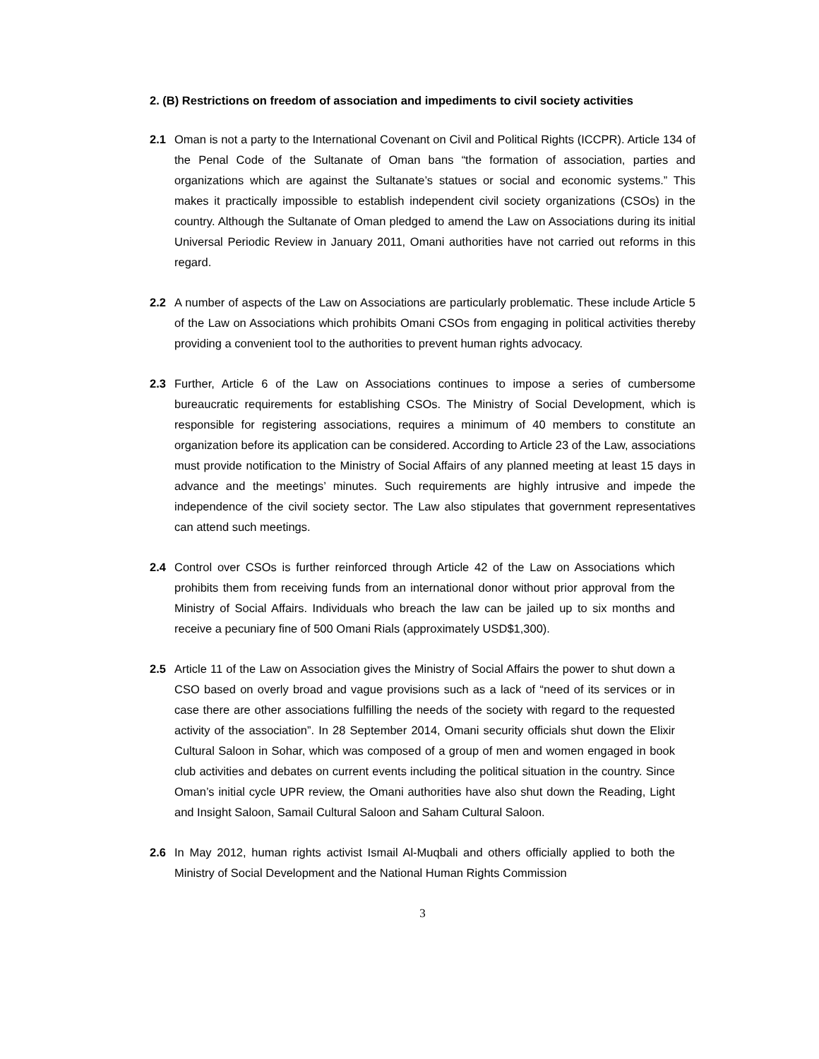2. (B) Restrictions on freedom of association and impediments to civil society activities
2.1 Oman is not a party to the International Covenant on Civil and Political Rights (ICCPR). Article 134 of the Penal Code of the Sultanate of Oman bans “the formation of association, parties and organizations which are against the Sultanate’s statues or social and economic systems.” This makes it practically impossible to establish independent civil society organizations (CSOs) in the country. Although the Sultanate of Oman pledged to amend the Law on Associations during its initial Universal Periodic Review in January 2011, Omani authorities have not carried out reforms in this regard.
2.2 A number of aspects of the Law on Associations are particularly problematic. These include Article 5 of the Law on Associations which prohibits Omani CSOs from engaging in political activities thereby providing a convenient tool to the authorities to prevent human rights advocacy.
2.3 Further, Article 6 of the Law on Associations continues to impose a series of cumbersome bureaucratic requirements for establishing CSOs. The Ministry of Social Development, which is responsible for registering associations, requires a minimum of 40 members to constitute an organization before its application can be considered. According to Article 23 of the Law, associations must provide notification to the Ministry of Social Affairs of any planned meeting at least 15 days in advance and the meetings’ minutes. Such requirements are highly intrusive and impede the independence of the civil society sector. The Law also stipulates that government representatives can attend such meetings.
2.4 Control over CSOs is further reinforced through Article 42 of the Law on Associations which prohibits them from receiving funds from an international donor without prior approval from the Ministry of Social Affairs. Individuals who breach the law can be jailed up to six months and receive a pecuniary fine of 500 Omani Rials (approximately USD$1,300).
2.5 Article 11 of the Law on Association gives the Ministry of Social Affairs the power to shut down a CSO based on overly broad and vague provisions such as a lack of “need of its services or in case there are other associations fulfilling the needs of the society with regard to the requested activity of the association”. In 28 September 2014, Omani security officials shut down the Elixir Cultural Saloon in Sohar, which was composed of a group of men and women engaged in book club activities and debates on current events including the political situation in the country. Since Oman’s initial cycle UPR review, the Omani authorities have also shut down the Reading, Light and Insight Saloon, Samail Cultural Saloon and Saham Cultural Saloon.
2.6 In May 2012, human rights activist Ismail Al-Muqbali and others officially applied to both the Ministry of Social Development and the National Human Rights Commission
3